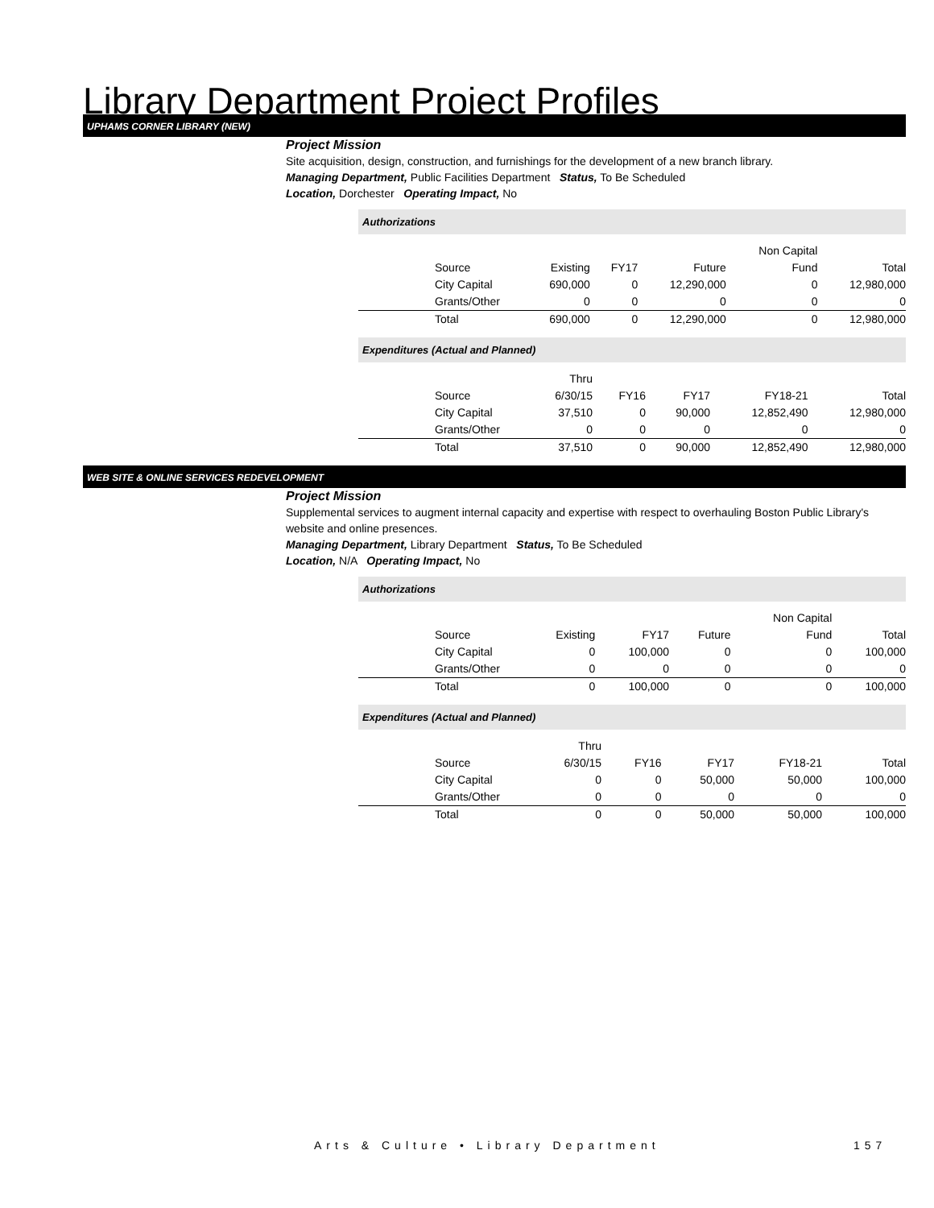Library Department Project Profiles
UPHAMS CORNER LIBRARY (NEW)
Project Mission
Site acquisition, design, construction, and furnishings for the development of a new branch library.
Managing Department, Public Facilities Department Status, To Be Scheduled
Location, Dorchester Operating Impact, No
Authorizations
| | | | | Non Capital | |
| --- | --- | --- | --- | --- | --- |
| Source | Existing | FY17 | Future | Fund | Total |
| City Capital | 690,000 | 0 | 12,290,000 | 0 | 12,980,000 |
| Grants/Other | 0 | 0 | 0 | 0 | 0 |
| Total | 690,000 | 0 | 12,290,000 | 0 | 12,980,000 |
Expenditures (Actual and Planned)
| | Thru | | | | |
| --- | --- | --- | --- | --- | --- |
| Source | 6/30/15 | FY16 | FY17 | FY18-21 | Total |
| City Capital | 37,510 | 0 | 90,000 | 12,852,490 | 12,980,000 |
| Grants/Other | 0 | 0 | 0 | 0 | 0 |
| Total | 37,510 | 0 | 90,000 | 12,852,490 | 12,980,000 |
WEB SITE & ONLINE SERVICES REDEVELOPMENT
Project Mission
Supplemental services to augment internal capacity and expertise with respect to overhauling Boston Public Library's website and online presences.
Managing Department, Library Department Status, To Be Scheduled
Location, N/A Operating Impact, No
Authorizations
| | | | | Non Capital | |
| --- | --- | --- | --- | --- | --- |
| Source | Existing | FY17 | Future | Fund | Total |
| City Capital | 0 | 100,000 | 0 | 0 | 100,000 |
| Grants/Other | 0 | 0 | 0 | 0 | 0 |
| Total | 0 | 100,000 | 0 | 0 | 100,000 |
Expenditures (Actual and Planned)
| | Thru | | | | |
| --- | --- | --- | --- | --- | --- |
| Source | 6/30/15 | FY16 | FY17 | FY18-21 | Total |
| City Capital | 0 | 0 | 50,000 | 50,000 | 100,000 |
| Grants/Other | 0 | 0 | 0 | 0 | 0 |
| Total | 0 | 0 | 50,000 | 50,000 | 100,000 |
Arts & Culture • Library Department
157